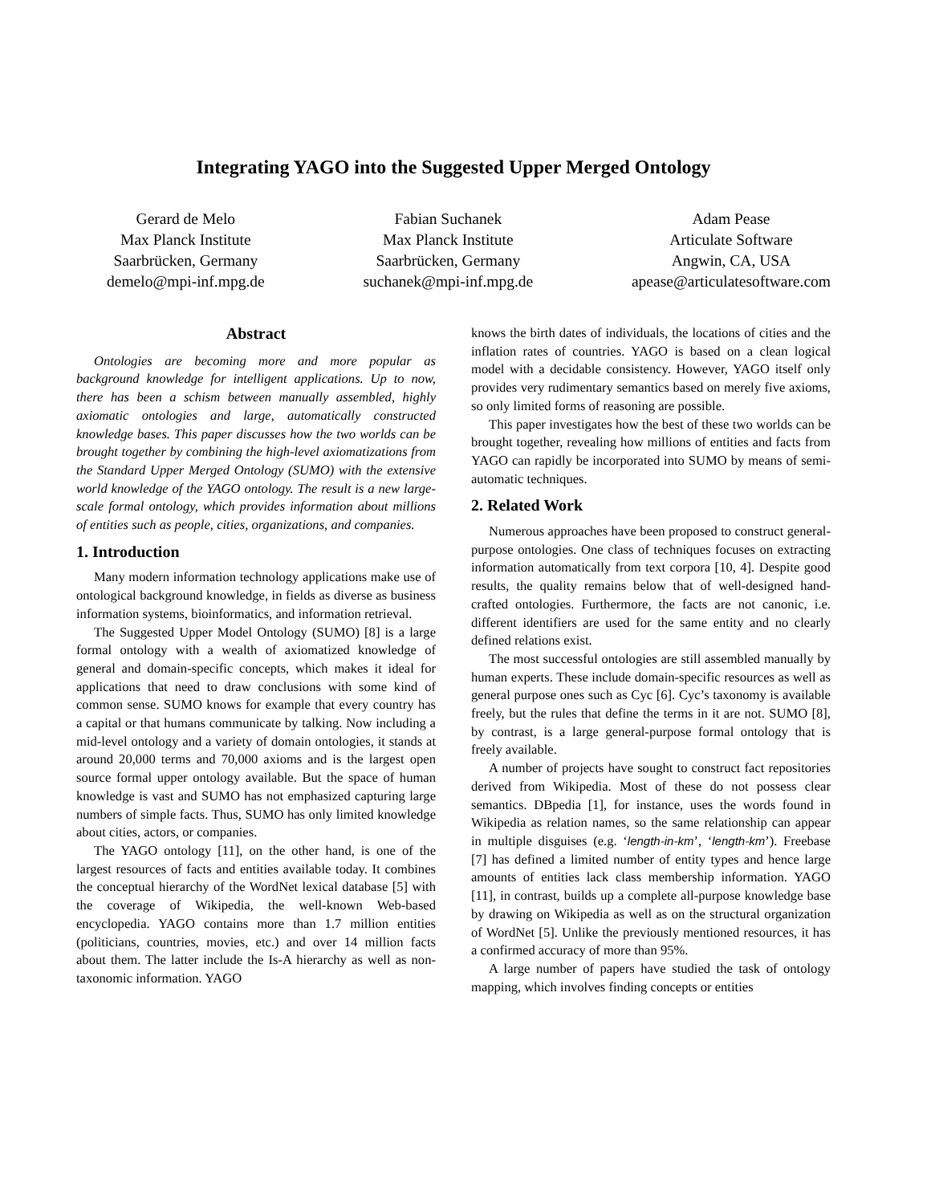Integrating YAGO into the Suggested Upper Merged Ontology
Gerard de Melo
Max Planck Institute
Saarbrücken, Germany
demelo@mpi-inf.mpg.de
Fabian Suchanek
Max Planck Institute
Saarbrücken, Germany
suchanek@mpi-inf.mpg.de
Adam Pease
Articulate Software
Angwin, CA, USA
apease@articulatesoftware.com
Abstract
Ontologies are becoming more and more popular as background knowledge for intelligent applications. Up to now, there has been a schism between manually assembled, highly axiomatic ontologies and large, automatically constructed knowledge bases. This paper discusses how the two worlds can be brought together by combining the high-level axiomatizations from the Standard Upper Merged Ontology (SUMO) with the extensive world knowledge of the YAGO ontology. The result is a new large-scale formal ontology, which provides information about millions of entities such as people, cities, organizations, and companies.
1. Introduction
Many modern information technology applications make use of ontological background knowledge, in fields as diverse as business information systems, bioinformatics, and information retrieval.
The Suggested Upper Model Ontology (SUMO) [8] is a large formal ontology with a wealth of axiomatized knowledge of general and domain-specific concepts, which makes it ideal for applications that need to draw conclusions with some kind of common sense. SUMO knows for example that every country has a capital or that humans communicate by talking. Now including a mid-level ontology and a variety of domain ontologies, it stands at around 20,000 terms and 70,000 axioms and is the largest open source formal upper ontology available. But the space of human knowledge is vast and SUMO has not emphasized capturing large numbers of simple facts. Thus, SUMO has only limited knowledge about cities, actors, or companies.
The YAGO ontology [11], on the other hand, is one of the largest resources of facts and entities available today. It combines the conceptual hierarchy of the WordNet lexical database [5] with the coverage of Wikipedia, the well-known Web-based encyclopedia. YAGO contains more than 1.7 million entities (politicians, countries, movies, etc.) and over 14 million facts about them. The latter include the Is-A hierarchy as well as non-taxonomic information. YAGO
knows the birth dates of individuals, the locations of cities and the inflation rates of countries. YAGO is based on a clean logical model with a decidable consistency. However, YAGO itself only provides very rudimentary semantics based on merely five axioms, so only limited forms of reasoning are possible.
This paper investigates how the best of these two worlds can be brought together, revealing how millions of entities and facts from YAGO can rapidly be incorporated into SUMO by means of semi-automatic techniques.
2. Related Work
Numerous approaches have been proposed to construct general-purpose ontologies. One class of techniques focuses on extracting information automatically from text corpora [10, 4]. Despite good results, the quality remains below that of well-designed hand-crafted ontologies. Furthermore, the facts are not canonic, i.e. different identifiers are used for the same entity and no clearly defined relations exist.
The most successful ontologies are still assembled manually by human experts. These include domain-specific resources as well as general purpose ones such as Cyc [6]. Cyc’s taxonomy is available freely, but the rules that define the terms in it are not. SUMO [8], by contrast, is a large general-purpose formal ontology that is freely available.
A number of projects have sought to construct fact repositories derived from Wikipedia. Most of these do not possess clear semantics. DBpedia [1], for instance, uses the words found in Wikipedia as relation names, so the same relationship can appear in multiple disguises (e.g. ‘length-in-km’, ‘length-km’). Freebase [7] has defined a limited number of entity types and hence large amounts of entities lack class membership information. YAGO [11], in contrast, builds up a complete all-purpose knowledge base by drawing on Wikipedia as well as on the structural organization of WordNet [5]. Unlike the previously mentioned resources, it has a confirmed accuracy of more than 95%.
A large number of papers have studied the task of ontology mapping, which involves finding concepts or entities